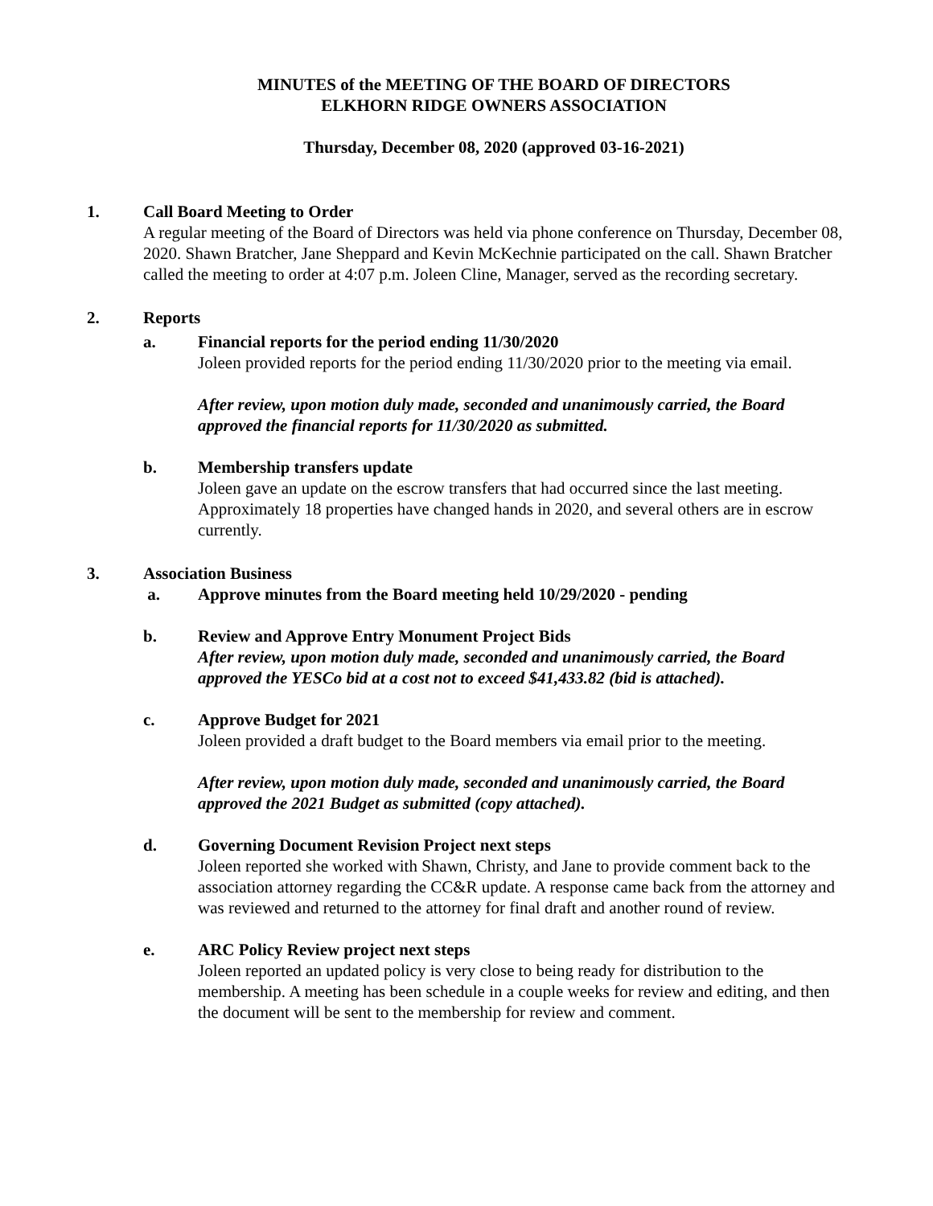MINUTES of the MEETING OF THE BOARD OF DIRECTORS
ELKHORN RIDGE OWNERS ASSOCIATION
Thursday, December 08, 2020 (approved 03-16-2021)
1. Call Board Meeting to Order
A regular meeting of the Board of Directors was held via phone conference on Thursday, December 08, 2020. Shawn Bratcher, Jane Sheppard and Kevin McKechnie participated on the call. Shawn Bratcher called the meeting to order at 4:07 p.m. Joleen Cline, Manager, served as the recording secretary.
2. Reports
a. Financial reports for the period ending 11/30/2020
Joleen provided reports for the period ending 11/30/2020 prior to the meeting via email.
After review, upon motion duly made, seconded and unanimously carried, the Board approved the financial reports for 11/30/2020 as submitted.
b. Membership transfers update
Joleen gave an update on the escrow transfers that had occurred since the last meeting. Approximately 18 properties have changed hands in 2020, and several others are in escrow currently.
3. Association Business
a. Approve minutes from the Board meeting held 10/29/2020 - pending
b. Review and Approve Entry Monument Project Bids
After review, upon motion duly made, seconded and unanimously carried, the Board approved the YESCo bid at a cost not to exceed $41,433.82 (bid is attached).
c. Approve Budget for 2021
Joleen provided a draft budget to the Board members via email prior to the meeting.
After review, upon motion duly made, seconded and unanimously carried, the Board approved the 2021 Budget as submitted (copy attached).
d. Governing Document Revision Project next steps
Joleen reported she worked with Shawn, Christy, and Jane to provide comment back to the association attorney regarding the CC&R update. A response came back from the attorney and was reviewed and returned to the attorney for final draft and another round of review.
e. ARC Policy Review project next steps
Joleen reported an updated policy is very close to being ready for distribution to the membership. A meeting has been schedule in a couple weeks for review and editing, and then the document will be sent to the membership for review and comment.